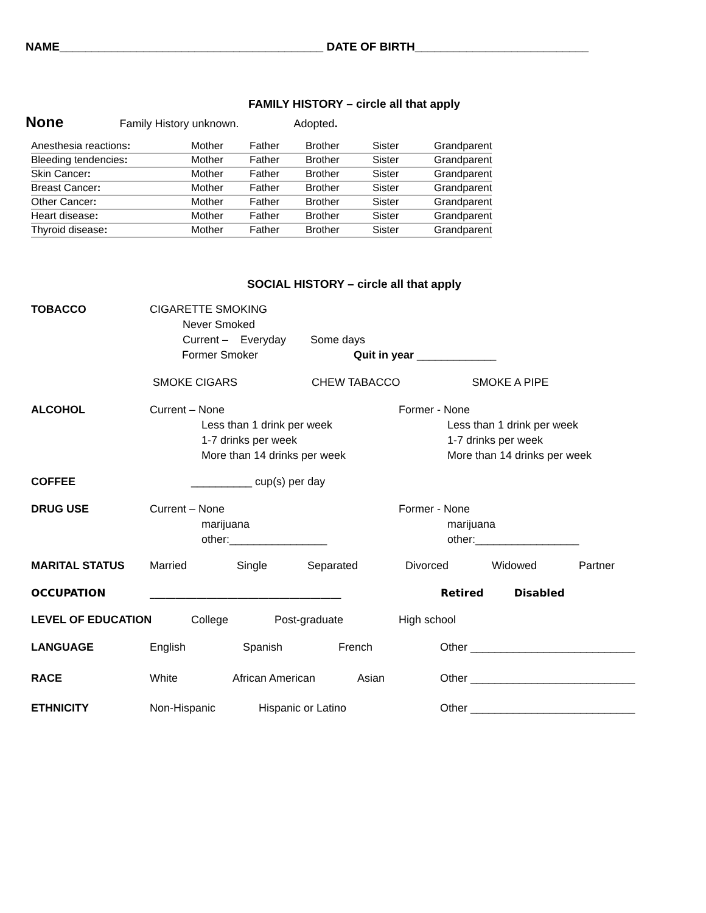NAME_________________________________________ DATE OF BIRTH___________________________
FAMILY HISTORY – circle all that apply
None Family History unknown. Adopted.
| Anesthesia reactions : | Mother | Father | Brother | Sister | Grandparent |
| Bleeding tendencies : | Mother | Father | Brother | Sister | Grandparent |
| Skin Cancer : | Mother | Father | Brother | Sister | Grandparent |
| Breast Cancer : | Mother | Father | Brother | Sister | Grandparent |
| Other Cancer : | Mother | Father | Brother | Sister | Grandparent |
| Heart disease : | Mother | Father | Brother | Sister | Grandparent |
| Thyroid disease : | Mother | Father | Brother | Sister | Grandparent |
SOCIAL HISTORY – circle all that apply
TOBACCO CIGARETTE SMOKING
Never Smoked
Current – Everyday Some days
Former Smoker Quit in year _____________
SMOKE CIGARS CHEW TABACCO SMOKE A PIPE
ALCOHOL Current – None
Less than 1 drink per week
1-7 drinks per week
More than 14 drinks per week
Former - None
Less than 1 drink per week
1-7 drinks per week
More than 14 drinks per week
COFFEE __________ cup(s) per day
DRUG USE Current – None
marijuana
other:________________
Former - None
marijuana
other:_________________
MARITAL STATUS Married Single Separated Divorced Widowed Partner
OCCUPATION _____________________________________ Retired Disabled
LEVEL OF EDUCATION College Post-graduate High school
LANGUAGE English Spanish French Other ___________________________
RACE White African American Asian Other ___________________________
ETHNICITY Non-Hispanic Hispanic or Latino Other ___________________________